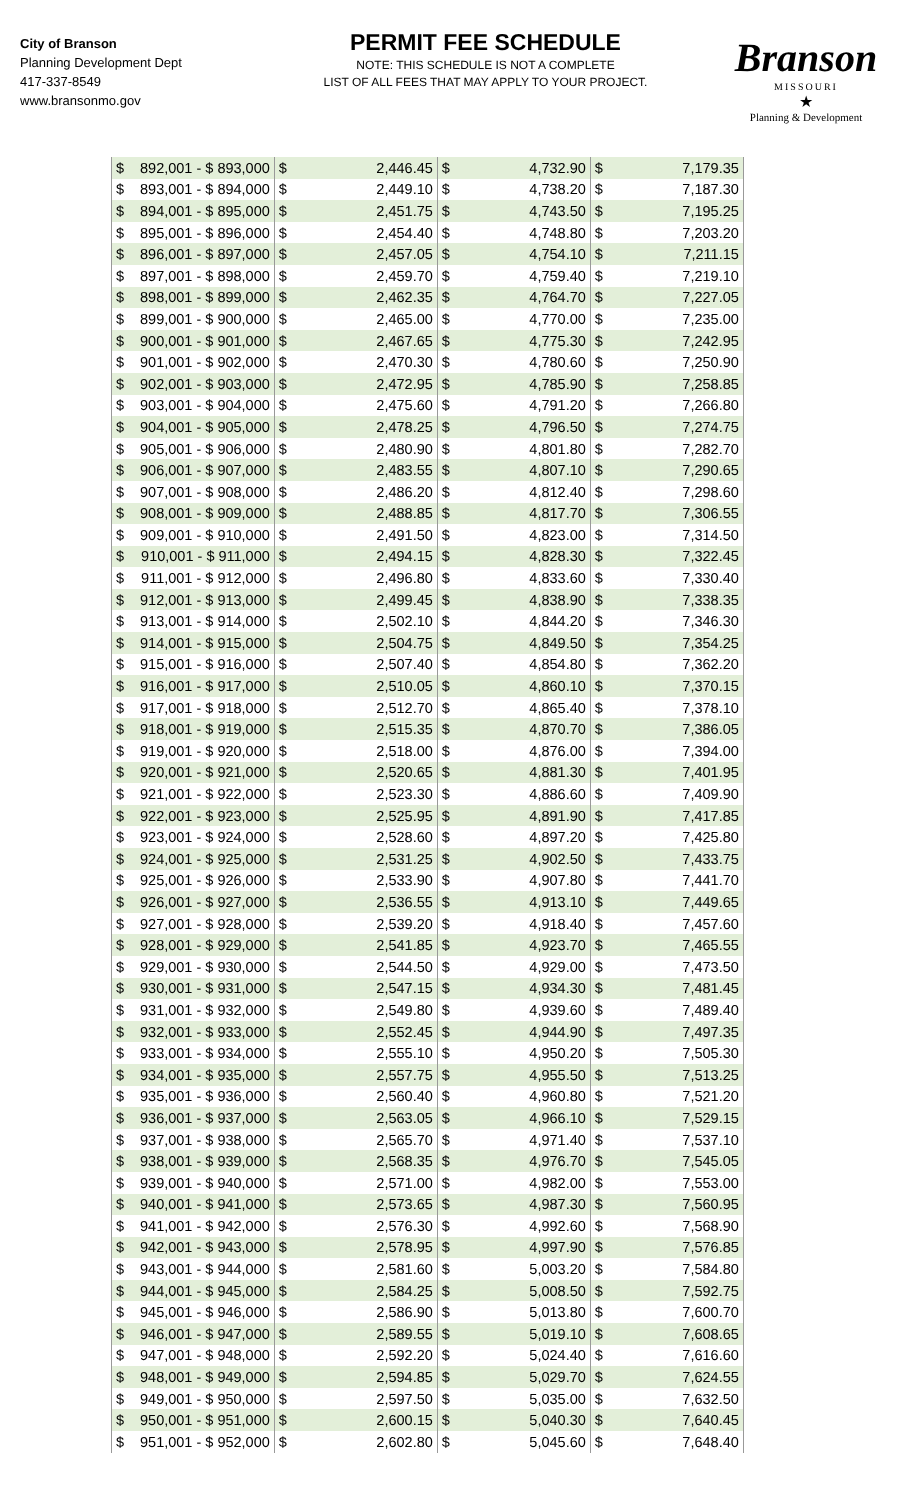City of Branson
Planning Development Dept
417-337-8549
www.bransonmo.gov
PERMIT FEE SCHEDULE
NOTE: THIS SCHEDULE IS NOT A COMPLETE
LIST OF ALL FEES THAT MAY APPLY TO YOUR PROJECT.
Branson
MISSOURI
★
Planning & Development
| $ | 892,001 - $ 893,000 | $ | 2,446.45 | $ | 4,732.90 | $ | 7,179.35 |
| $ | 893,001 - $ 894,000 | $ | 2,449.10 | $ | 4,738.20 | $ | 7,187.30 |
| $ | 894,001 - $ 895,000 | $ | 2,451.75 | $ | 4,743.50 | $ | 7,195.25 |
| $ | 895,001 - $ 896,000 | $ | 2,454.40 | $ | 4,748.80 | $ | 7,203.20 |
| $ | 896,001 - $ 897,000 | $ | 2,457.05 | $ | 4,754.10 | $ | 7,211.15 |
| $ | 897,001 - $ 898,000 | $ | 2,459.70 | $ | 4,759.40 | $ | 7,219.10 |
| $ | 898,001 - $ 899,000 | $ | 2,462.35 | $ | 4,764.70 | $ | 7,227.05 |
| $ | 899,001 - $ 900,000 | $ | 2,465.00 | $ | 4,770.00 | $ | 7,235.00 |
| $ | 900,001 - $ 901,000 | $ | 2,467.65 | $ | 4,775.30 | $ | 7,242.95 |
| $ | 901,001 - $ 902,000 | $ | 2,470.30 | $ | 4,780.60 | $ | 7,250.90 |
| $ | 902,001 - $ 903,000 | $ | 2,472.95 | $ | 4,785.90 | $ | 7,258.85 |
| $ | 903,001 - $ 904,000 | $ | 2,475.60 | $ | 4,791.20 | $ | 7,266.80 |
| $ | 904,001 - $ 905,000 | $ | 2,478.25 | $ | 4,796.50 | $ | 7,274.75 |
| $ | 905,001 - $ 906,000 | $ | 2,480.90 | $ | 4,801.80 | $ | 7,282.70 |
| $ | 906,001 - $ 907,000 | $ | 2,483.55 | $ | 4,807.10 | $ | 7,290.65 |
| $ | 907,001 - $ 908,000 | $ | 2,486.20 | $ | 4,812.40 | $ | 7,298.60 |
| $ | 908,001 - $ 909,000 | $ | 2,488.85 | $ | 4,817.70 | $ | 7,306.55 |
| $ | 909,001 - $ 910,000 | $ | 2,491.50 | $ | 4,823.00 | $ | 7,314.50 |
| $ | 910,001 - $ 911,000 | $ | 2,494.15 | $ | 4,828.30 | $ | 7,322.45 |
| $ | 911,001 - $ 912,000 | $ | 2,496.80 | $ | 4,833.60 | $ | 7,330.40 |
| $ | 912,001 - $ 913,000 | $ | 2,499.45 | $ | 4,838.90 | $ | 7,338.35 |
| $ | 913,001 - $ 914,000 | $ | 2,502.10 | $ | 4,844.20 | $ | 7,346.30 |
| $ | 914,001 - $ 915,000 | $ | 2,504.75 | $ | 4,849.50 | $ | 7,354.25 |
| $ | 915,001 - $ 916,000 | $ | 2,507.40 | $ | 4,854.80 | $ | 7,362.20 |
| $ | 916,001 - $ 917,000 | $ | 2,510.05 | $ | 4,860.10 | $ | 7,370.15 |
| $ | 917,001 - $ 918,000 | $ | 2,512.70 | $ | 4,865.40 | $ | 7,378.10 |
| $ | 918,001 - $ 919,000 | $ | 2,515.35 | $ | 4,870.70 | $ | 7,386.05 |
| $ | 919,001 - $ 920,000 | $ | 2,518.00 | $ | 4,876.00 | $ | 7,394.00 |
| $ | 920,001 - $ 921,000 | $ | 2,520.65 | $ | 4,881.30 | $ | 7,401.95 |
| $ | 921,001 - $ 922,000 | $ | 2,523.30 | $ | 4,886.60 | $ | 7,409.90 |
| $ | 922,001 - $ 923,000 | $ | 2,525.95 | $ | 4,891.90 | $ | 7,417.85 |
| $ | 923,001 - $ 924,000 | $ | 2,528.60 | $ | 4,897.20 | $ | 7,425.80 |
| $ | 924,001 - $ 925,000 | $ | 2,531.25 | $ | 4,902.50 | $ | 7,433.75 |
| $ | 925,001 - $ 926,000 | $ | 2,533.90 | $ | 4,907.80 | $ | 7,441.70 |
| $ | 926,001 - $ 927,000 | $ | 2,536.55 | $ | 4,913.10 | $ | 7,449.65 |
| $ | 927,001 - $ 928,000 | $ | 2,539.20 | $ | 4,918.40 | $ | 7,457.60 |
| $ | 928,001 - $ 929,000 | $ | 2,541.85 | $ | 4,923.70 | $ | 7,465.55 |
| $ | 929,001 - $ 930,000 | $ | 2,544.50 | $ | 4,929.00 | $ | 7,473.50 |
| $ | 930,001 - $ 931,000 | $ | 2,547.15 | $ | 4,934.30 | $ | 7,481.45 |
| $ | 931,001 - $ 932,000 | $ | 2,549.80 | $ | 4,939.60 | $ | 7,489.40 |
| $ | 932,001 - $ 933,000 | $ | 2,552.45 | $ | 4,944.90 | $ | 7,497.35 |
| $ | 933,001 - $ 934,000 | $ | 2,555.10 | $ | 4,950.20 | $ | 7,505.30 |
| $ | 934,001 - $ 935,000 | $ | 2,557.75 | $ | 4,955.50 | $ | 7,513.25 |
| $ | 935,001 - $ 936,000 | $ | 2,560.40 | $ | 4,960.80 | $ | 7,521.20 |
| $ | 936,001 - $ 937,000 | $ | 2,563.05 | $ | 4,966.10 | $ | 7,529.15 |
| $ | 937,001 - $ 938,000 | $ | 2,565.70 | $ | 4,971.40 | $ | 7,537.10 |
| $ | 938,001 - $ 939,000 | $ | 2,568.35 | $ | 4,976.70 | $ | 7,545.05 |
| $ | 939,001 - $ 940,000 | $ | 2,571.00 | $ | 4,982.00 | $ | 7,553.00 |
| $ | 940,001 - $ 941,000 | $ | 2,573.65 | $ | 4,987.30 | $ | 7,560.95 |
| $ | 941,001 - $ 942,000 | $ | 2,576.30 | $ | 4,992.60 | $ | 7,568.90 |
| $ | 942,001 - $ 943,000 | $ | 2,578.95 | $ | 4,997.90 | $ | 7,576.85 |
| $ | 943,001 - $ 944,000 | $ | 2,581.60 | $ | 5,003.20 | $ | 7,584.80 |
| $ | 944,001 - $ 945,000 | $ | 2,584.25 | $ | 5,008.50 | $ | 7,592.75 |
| $ | 945,001 - $ 946,000 | $ | 2,586.90 | $ | 5,013.80 | $ | 7,600.70 |
| $ | 946,001 - $ 947,000 | $ | 2,589.55 | $ | 5,019.10 | $ | 7,608.65 |
| $ | 947,001 - $ 948,000 | $ | 2,592.20 | $ | 5,024.40 | $ | 7,616.60 |
| $ | 948,001 - $ 949,000 | $ | 2,594.85 | $ | 5,029.70 | $ | 7,624.55 |
| $ | 949,001 - $ 950,000 | $ | 2,597.50 | $ | 5,035.00 | $ | 7,632.50 |
| $ | 950,001 - $ 951,000 | $ | 2,600.15 | $ | 5,040.30 | $ | 7,640.45 |
| $ | 951,001 - $ 952,000 | $ | 2,602.80 | $ | 5,045.60 | $ | 7,648.40 |